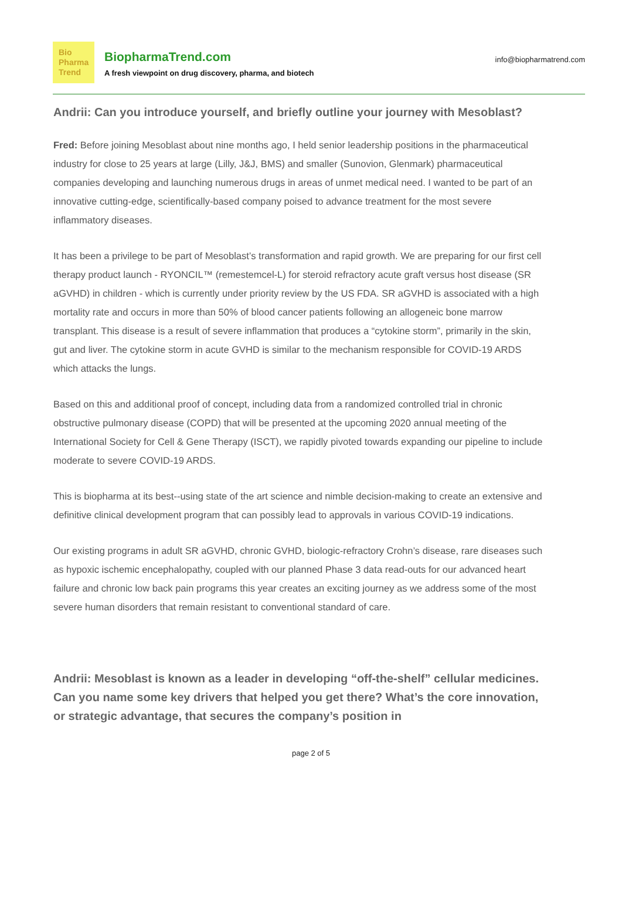Bio
Pharma
Trend
BiopharmaTrend.com
A fresh viewpoint on drug discovery, pharma, and biotech
info@biopharmatrend.com
Andrii: Can you introduce yourself, and briefly outline your journey with Mesoblast?
Fred: Before joining Mesoblast about nine months ago, I held senior leadership positions in the pharmaceutical industry for close to 25 years at large (Lilly, J&J, BMS) and smaller (Sunovion, Glenmark) pharmaceutical companies developing and launching numerous drugs in areas of unmet medical need. I wanted to be part of an innovative cutting-edge, scientifically-based company poised to advance treatment for the most severe inflammatory diseases.
It has been a privilege to be part of Mesoblast’s transformation and rapid growth. We are preparing for our first cell therapy product launch - RYONCIL™ (remestemcel-L) for steroid refractory acute graft versus host disease (SR aGVHD) in children - which is currently under priority review by the US FDA. SR aGVHD is associated with a high mortality rate and occurs in more than 50% of blood cancer patients following an allogeneic bone marrow transplant. This disease is a result of severe inflammation that produces a “cytokine storm”, primarily in the skin, gut and liver. The cytokine storm in acute GVHD is similar to the mechanism responsible for COVID-19 ARDS which attacks the lungs.
Based on this and additional proof of concept, including data from a randomized controlled trial in chronic obstructive pulmonary disease (COPD) that will be presented at the upcoming 2020 annual meeting of the International Society for Cell & Gene Therapy (ISCT), we rapidly pivoted towards expanding our pipeline to include moderate to severe COVID-19 ARDS.
This is biopharma at its best--using state of the art science and nimble decision-making to create an extensive and definitive clinical development program that can possibly lead to approvals in various COVID-19 indications.
Our existing programs in adult SR aGVHD, chronic GVHD, biologic-refractory Crohn’s disease, rare diseases such as hypoxic ischemic encephalopathy, coupled with our planned Phase 3 data read-outs for our advanced heart failure and chronic low back pain programs this year creates an exciting journey as we address some of the most severe human disorders that remain resistant to conventional standard of care.
Andrii: Mesoblast is known as a leader in developing “off-the-shelf” cellular medicines. Can you name some key drivers that helped you get there? What’s the core innovation, or strategic advantage, that secures the company’s position in
page 2 of 5